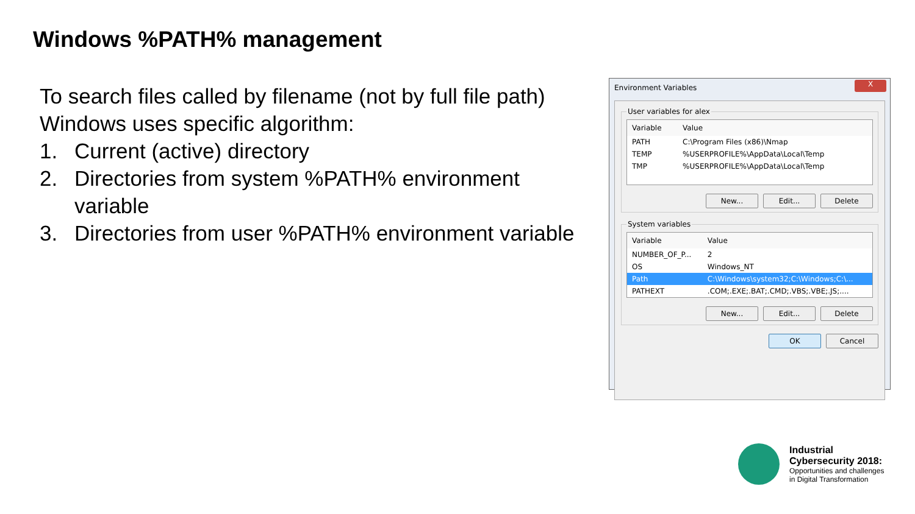Windows %PATH% management
To search files called by filename (not by full file path) Windows uses specific algorithm:
1. Current (active) directory
2. Directories from system %PATH% environment variable
3. Directories from user %PATH% environment variable
Environment Variables
X
User variables for alex
| Variable | Value |
| --- | --- |
| PATH | C:\Program Files (x86)\Nmap |
| TEMP | %USERPROFILE%\AppData\Local\Temp |
| TMP | %USERPROFILE%\AppData\Local\Temp |
New... Edit... Delete
System variables
| Variable | Value |
| --- | --- |
| NUMBER_OF_P... | 2 |
| OS | Windows_NT |
| Path | C:\Windows\system32;C:\Windows;C:\... |
| PATHEXT | .COM;.EXE;.BAT;.CMD;.VBS;.VBE;.JS;.... |
New... Edit... Delete
OK Cancel
Industrial
Cybersecurity 2018:
Opportunities and challenges
in Digital Transformation